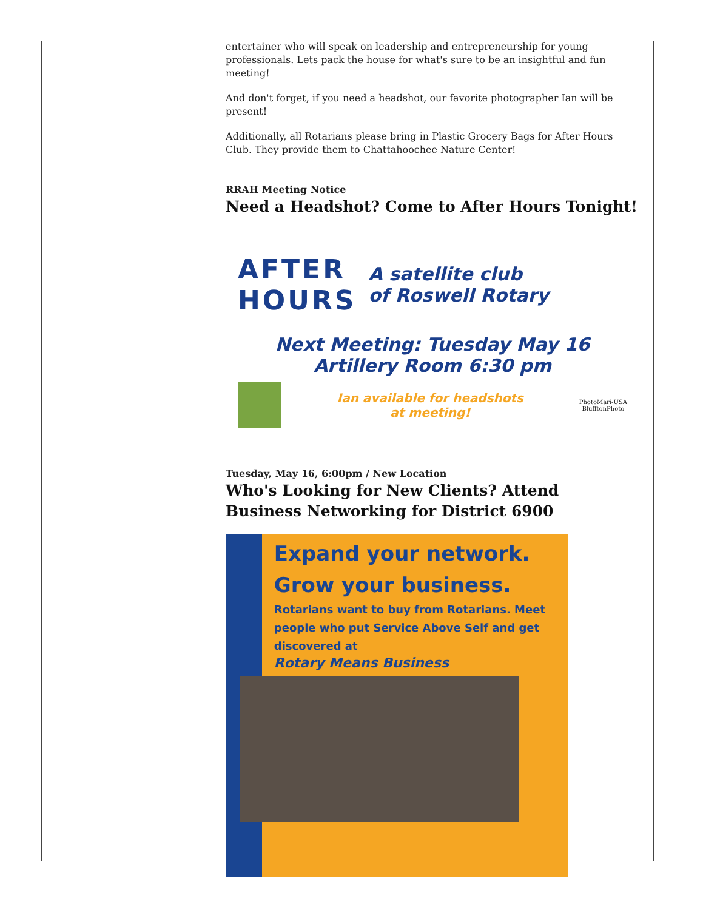entertainer who will speak on leadership and entrepreneurship for young professionals. Lets pack the house for what's sure to be an insightful and fun meeting!
And don't forget, if you need a headshot, our favorite photographer Ian will be present!
Additionally, all Rotarians please bring in Plastic Grocery Bags for After Hours Club. They provide them to Chattahoochee Nature Center!
RRAH Meeting Notice
Need a Headshot? Come to After Hours Tonight!
AFTER
HOURS
A satellite club
of Roswell Rotary
Next Meeting: Tuesday May 16
Artillery Room 6:30 pm
Ian available for headshots
at meeting!
PhotoMari-USA
BlufftonPhoto
Tuesday, May 16, 6:00pm / New Location
Who's Looking for New Clients? Attend Business Networking for District 6900
Expand your network.
Grow your business.
Rotarians want to buy from Rotarians. Meet people who put Service Above Self and get discovered at
Rotary Means Business